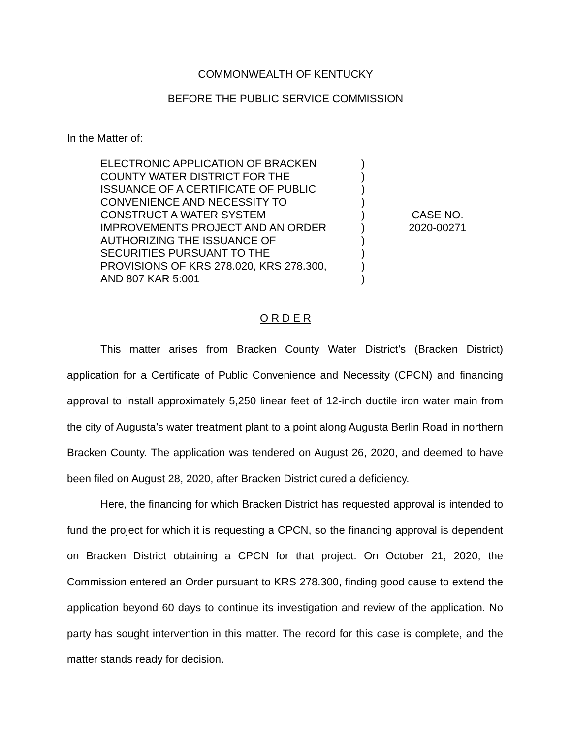COMMONWEALTH OF KENTUCKY
BEFORE THE PUBLIC SERVICE COMMISSION
In the Matter of:
ELECTRONIC APPLICATION OF BRACKEN
COUNTY WATER DISTRICT FOR THE
ISSUANCE OF A CERTIFICATE OF PUBLIC
CONVENIENCE AND NECESSITY TO
CONSTRUCT A WATER SYSTEM
IMPROVEMENTS PROJECT AND AN ORDER
AUTHORIZING THE ISSUANCE OF
SECURITIES PURSUANT TO THE
PROVISIONS OF KRS 278.020, KRS 278.300,
AND 807 KAR 5:001
)
)
)
)
)
)
)
)
)
)
CASE NO.
2020-00271
O R D E R
This matter arises from Bracken County Water District’s (Bracken District) application for a Certificate of Public Convenience and Necessity (CPCN) and financing approval to install approximately 5,250 linear feet of 12-inch ductile iron water main from the city of Augusta’s water treatment plant to a point along Augusta Berlin Road in northern Bracken County. The application was tendered on August 26, 2020, and deemed to have been filed on August 28, 2020, after Bracken District cured a deficiency.
Here, the financing for which Bracken District has requested approval is intended to fund the project for which it is requesting a CPCN, so the financing approval is dependent on Bracken District obtaining a CPCN for that project. On October 21, 2020, the Commission entered an Order pursuant to KRS 278.300, finding good cause to extend the application beyond 60 days to continue its investigation and review of the application. No party has sought intervention in this matter. The record for this case is complete, and the matter stands ready for decision.